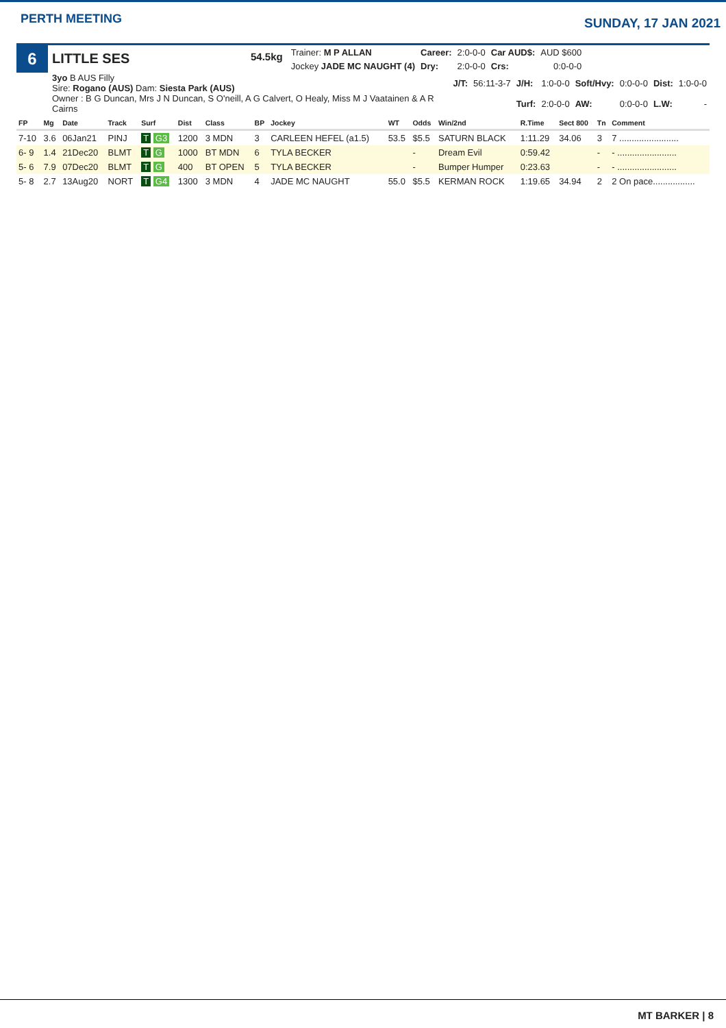PERTH MEETING
SUNDAY, 17 JAN 2021
6
LITTLE SES
54.5kg
| Trainer: M P ALLAN | Career: | 2:0-0-0 | Car AUD$: | AUD $600 |
| Jockey JADE MC NAUGHT (4) | Dry: | 2:0-0-0 | Crs: | 0:0-0-0 |
3yo B AUS Filly
Sire: Rogano (AUS) Dam: Siesta Park (AUS)
Owner : B G Duncan, Mrs J N Duncan, S O'neill, A G Calvert, O Healy, Miss M J Vaatainen & A R Cairns
| J/T: | 56:11-3-7 | J/H: | 1:0-0-0 | Soft/Hvy: | 0:0-0-0 | Dist: | 1:0-0-0 |
| | | Turf: | 2:0-0-0 | AW: | 0:0-0-0 | L.W: | - |
| FP | Mg | Date | Track | Surf | Dist | Class | BP | Jockey | WT | Odds | Win/2nd | R.Time | Sect 800 | Tn | Comment |
| --- | --- | --- | --- | --- | --- | --- | --- | --- | --- | --- | --- | --- | --- | --- | --- |
| 7-10 | 3.6 | 06Jan21 | PINJ | T G3 | 1200 | 3 MDN | 3 | CARLEEN HEFEL (a1.5) | 53.5 | $5.5 | SATURN BLACK | 1:11.29 | 34.06 | 3 | 7 ........................ |
| 6- 9 | 1.4 | 21Dec20 | BLMT | T G | 1000 | BT MDN | 6 | TYLA BECKER | | - | Dream Evil | 0:59.42 | | - | - ........................ |
| 5- 6 | 7.9 | 07Dec20 | BLMT | T G | 400 | BT OPEN | 5 | TYLA BECKER | | - | Bumper Humper | 0:23.63 | | - | - ........................ |
| 5- 8 | 2.7 | 13Aug20 | NORT | T G4 | 1300 | 3 MDN | 4 | JADE MC NAUGHT | 55.0 | $5.5 | KERMAN ROCK | 1:19.65 | 34.94 | 2 | 2 On pace................. |
MT BARKER | 8